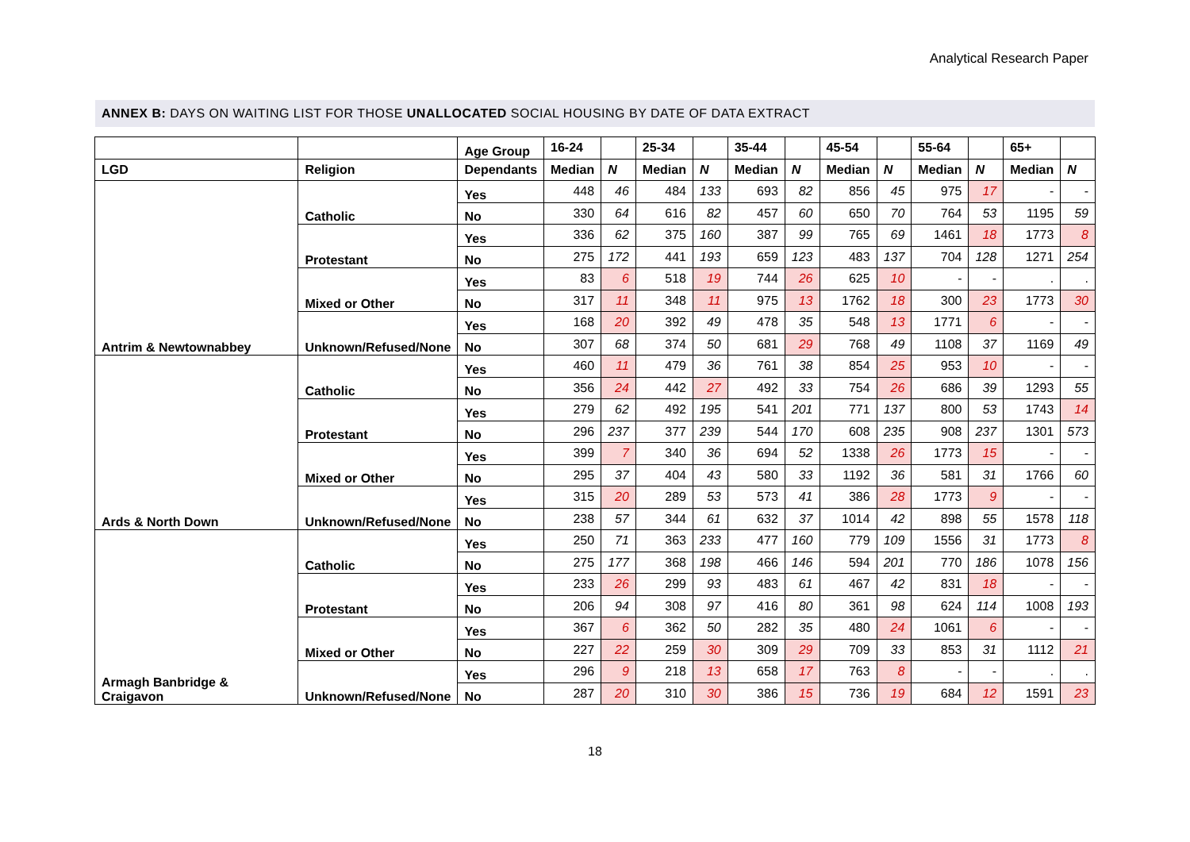Analytical Research Paper
ANNEX B: DAYS ON WAITING LIST FOR THOSE UNALLOCATED SOCIAL HOUSING BY DATE OF DATA EXTRACT
| | | Age Group | 16-24 | | 25-34 | | 35-44 | | 45-54 | | 55-64 | | 65+ | |
| --- | --- | --- | --- | --- | --- | --- | --- | --- | --- | --- | --- | --- | --- | --- |
| LGD | Religion | Dependants | Median | N | Median | N | Median | N | Median | N | Median | N | Median | N |
| Antrim & Newtownabbey | Catholic | Yes | 448 | 46 | 484 | 133 | 693 | 82 | 856 | 45 | 975 | 17 | - | - |
| | | No | 330 | 64 | 616 | 82 | 457 | 60 | 650 | 70 | 764 | 53 | 1195 | 59 |
| | Protestant | Yes | 336 | 62 | 375 | 160 | 387 | 99 | 765 | 69 | 1461 | 18 | 1773 | 8 |
| | | No | 275 | 172 | 441 | 193 | 659 | 123 | 483 | 137 | 704 | 128 | 1271 | 254 |
| | Mixed or Other | Yes | 83 | 6 | 518 | 19 | 744 | 26 | 625 | 10 | - | - | . | . |
| | | No | 317 | 11 | 348 | 11 | 975 | 13 | 1762 | 18 | 300 | 23 | 1773 | 30 |
| | Unknown/Refused/None | Yes | 168 | 20 | 392 | 49 | 478 | 35 | 548 | 13 | 1771 | 6 | - | - |
| | | No | 307 | 68 | 374 | 50 | 681 | 29 | 768 | 49 | 1108 | 37 | 1169 | 49 |
| Ards & North Down | Catholic | Yes | 460 | 11 | 479 | 36 | 761 | 38 | 854 | 25 | 953 | 10 | - | - |
| | | No | 356 | 24 | 442 | 27 | 492 | 33 | 754 | 26 | 686 | 39 | 1293 | 55 |
| | Protestant | Yes | 279 | 62 | 492 | 195 | 541 | 201 | 771 | 137 | 800 | 53 | 1743 | 14 |
| | | No | 296 | 237 | 377 | 239 | 544 | 170 | 608 | 235 | 908 | 237 | 1301 | 573 |
| | Mixed or Other | Yes | 399 | 7 | 340 | 36 | 694 | 52 | 1338 | 26 | 1773 | 15 | - | - |
| | | No | 295 | 37 | 404 | 43 | 580 | 33 | 1192 | 36 | 581 | 31 | 1766 | 60 |
| | Unknown/Refused/None | Yes | 315 | 20 | 289 | 53 | 573 | 41 | 386 | 28 | 1773 | 9 | - | - |
| | | No | 238 | 57 | 344 | 61 | 632 | 37 | 1014 | 42 | 898 | 55 | 1578 | 118 |
| Armagh Banbridge & Craigavon | Catholic | Yes | 250 | 71 | 363 | 233 | 477 | 160 | 779 | 109 | 1556 | 31 | 1773 | 8 |
| | | No | 275 | 177 | 368 | 198 | 466 | 146 | 594 | 201 | 770 | 186 | 1078 | 156 |
| | Protestant | Yes | 233 | 26 | 299 | 93 | 483 | 61 | 467 | 42 | 831 | 18 | - | - |
| | | No | 206 | 94 | 308 | 97 | 416 | 80 | 361 | 98 | 624 | 114 | 1008 | 193 |
| | Mixed or Other | Yes | 367 | 6 | 362 | 50 | 282 | 35 | 480 | 24 | 1061 | 6 | - | - |
| | | No | 227 | 22 | 259 | 30 | 309 | 29 | 709 | 33 | 853 | 31 | 1112 | 21 |
| | Unknown/Refused/None | Yes | 296 | 9 | 218 | 13 | 658 | 17 | 763 | 8 | - | - | . | . |
| | | No | 287 | 20 | 310 | 30 | 386 | 15 | 736 | 19 | 684 | 12 | 1591 | 23 |
18